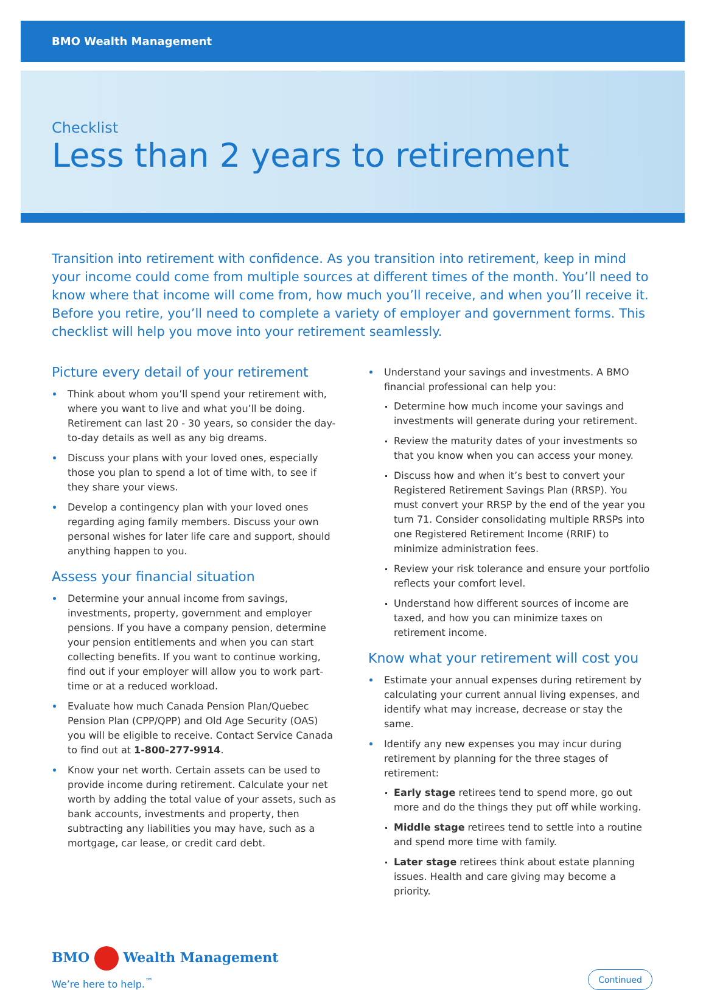BMO Wealth Management
Checklist
Less than 2 years to retirement
Transition into retirement with confidence. As you transition into retirement, keep in mind your income could come from multiple sources at different times of the month. You’ll need to know where that income will come from, how much you’ll receive, and when you’ll receive it. Before you retire, you’ll need to complete a variety of employer and government forms. This checklist will help you move into your retirement seamlessly.
Picture every detail of your retirement
Think about whom you’ll spend your retirement with, where you want to live and what you’ll be doing. Retirement can last 20 - 30 years, so consider the day-to-day details as well as any big dreams.
Discuss your plans with your loved ones, especially those you plan to spend a lot of time with, to see if they share your views.
Develop a contingency plan with your loved ones regarding aging family members. Discuss your own personal wishes for later life care and support, should anything happen to you.
Assess your financial situation
Determine your annual income from savings, investments, property, government and employer pensions. If you have a company pension, determine your pension entitlements and when you can start collecting benefits. If you want to continue working, find out if your employer will allow you to work part-time or at a reduced workload.
Evaluate how much Canada Pension Plan/Quebec Pension Plan (CPP/QPP) and Old Age Security (OAS) you will be eligible to receive. Contact Service Canada to find out at 1-800-277-9914.
Know your net worth. Certain assets can be used to provide income during retirement. Calculate your net worth by adding the total value of your assets, such as bank accounts, investments and property, then subtracting any liabilities you may have, such as a mortgage, car lease, or credit card debt.
Understand your savings and investments. A BMO financial professional can help you:
Determine how much income your savings and investments will generate during your retirement.
Review the maturity dates of your investments so that you know when you can access your money.
Discuss how and when it’s best to convert your Registered Retirement Savings Plan (RRSP). You must convert your RRSP by the end of the year you turn 71. Consider consolidating multiple RRSPs into one Registered Retirement Income (RRIF) to minimize administration fees.
Review your risk tolerance and ensure your portfolio reflects your comfort level.
Understand how different sources of income are taxed, and how you can minimize taxes on retirement income.
Know what your retirement will cost you
Estimate your annual expenses during retirement by calculating your current annual living expenses, and identify what may increase, decrease or stay the same.
Identify any new expenses you may incur during retirement by planning for the three stages of retirement:
Early stage retirees tend to spend more, go out more and do the things they put off while working.
Middle stage retirees tend to settle into a routine and spend more time with family.
Later stage retirees think about estate planning issues. Health and care giving may become a priority.
BMO Wealth Management
We’re here to help.<sup>™</sup>
Continued